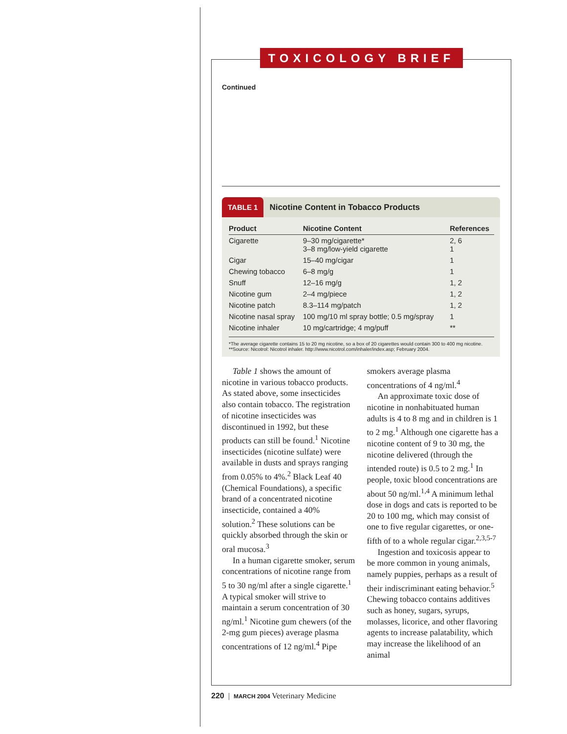TOXICOLOGY BRIEF
Continued
TABLE 1 Nicotine Content in Tobacco Products
| Product | Nicotine Content | References |
| --- | --- | --- |
| Cigarette | 9–30 mg/cigarette* 3–8 mg/low-yield cigarette | 2, 6 1 |
| Cigar | 15–40 mg/cigar | 1 |
| Chewing tobacco | 6–8 mg/g | 1 |
| Snuff | 12–16 mg/g | 1, 2 |
| Nicotine gum | 2–4 mg/piece | 1, 2 |
| Nicotine patch | 8.3–114 mg/patch | 1, 2 |
| Nicotine nasal spray | 100 mg/10 ml spray bottle; 0.5 mg/spray | 1 |
| Nicotine inhaler | 10 mg/cartridge; 4 mg/puff | ** |
*The average cigarette contains 15 to 20 mg nicotine, so a box of 20 cigarettes would contain 300 to 400 mg nicotine.
**Source: Nicotrol: Nicotrol inhaler. http://www.nicotrol.com/inhaler/index.asp; February 2004.
Table 1 shows the amount of nicotine in various tobacco products. As stated above, some insecticides also contain tobacco. The registration of nicotine insecticides was discontinued in 1992, but these products can still be found.<sup>1</sup> Nicotine insecticides (nicotine sulfate) were available in dusts and sprays ranging from 0.05% to 4%.<sup>2</sup> Black Leaf 40 (Chemical Foundations), a specific brand of a concentrated nicotine insecticide, contained a 40% solution.<sup>2</sup> These solutions can be quickly absorbed through the skin or oral mucosa.<sup>3</sup>
In a human cigarette smoker, serum concentrations of nicotine range from 5 to 30 ng/ml after a single cigarette.<sup>1</sup> A typical smoker will strive to maintain a serum concentration of 30 ng/ml.<sup>1</sup> Nicotine gum chewers (of the 2-mg gum pieces) average plasma concentrations of 12 ng/ml.<sup>4</sup> Pipe smokers average plasma concentrations of 4 ng/ml.<sup>4</sup>
An approximate toxic dose of nicotine in nonhabituated human adults is 4 to 8 mg and in children is 1 to 2 mg.<sup>1</sup> Although one cigarette has a nicotine content of 9 to 30 mg, the nicotine delivered (through the intended route) is 0.5 to 2 mg.<sup>1</sup> In people, toxic blood concentrations are about 50 ng/ml.<sup>1,4</sup> A minimum lethal dose in dogs and cats is reported to be 20 to 100 mg, which may consist of one to five regular cigarettes, or one-fifth of to a whole regular cigar.<sup>2,3,5-7</sup>
Ingestion and toxicosis appear to be more common in young animals, namely puppies, perhaps as a result of their indiscriminant eating behavior.<sup>5</sup> Chewing tobacco contains additives such as honey, sugars, syrups, molasses, licorice, and other flavoring agents to increase palatability, which may increase the likelihood of an animal
220 | MARCH 2004 Veterinary Medicine